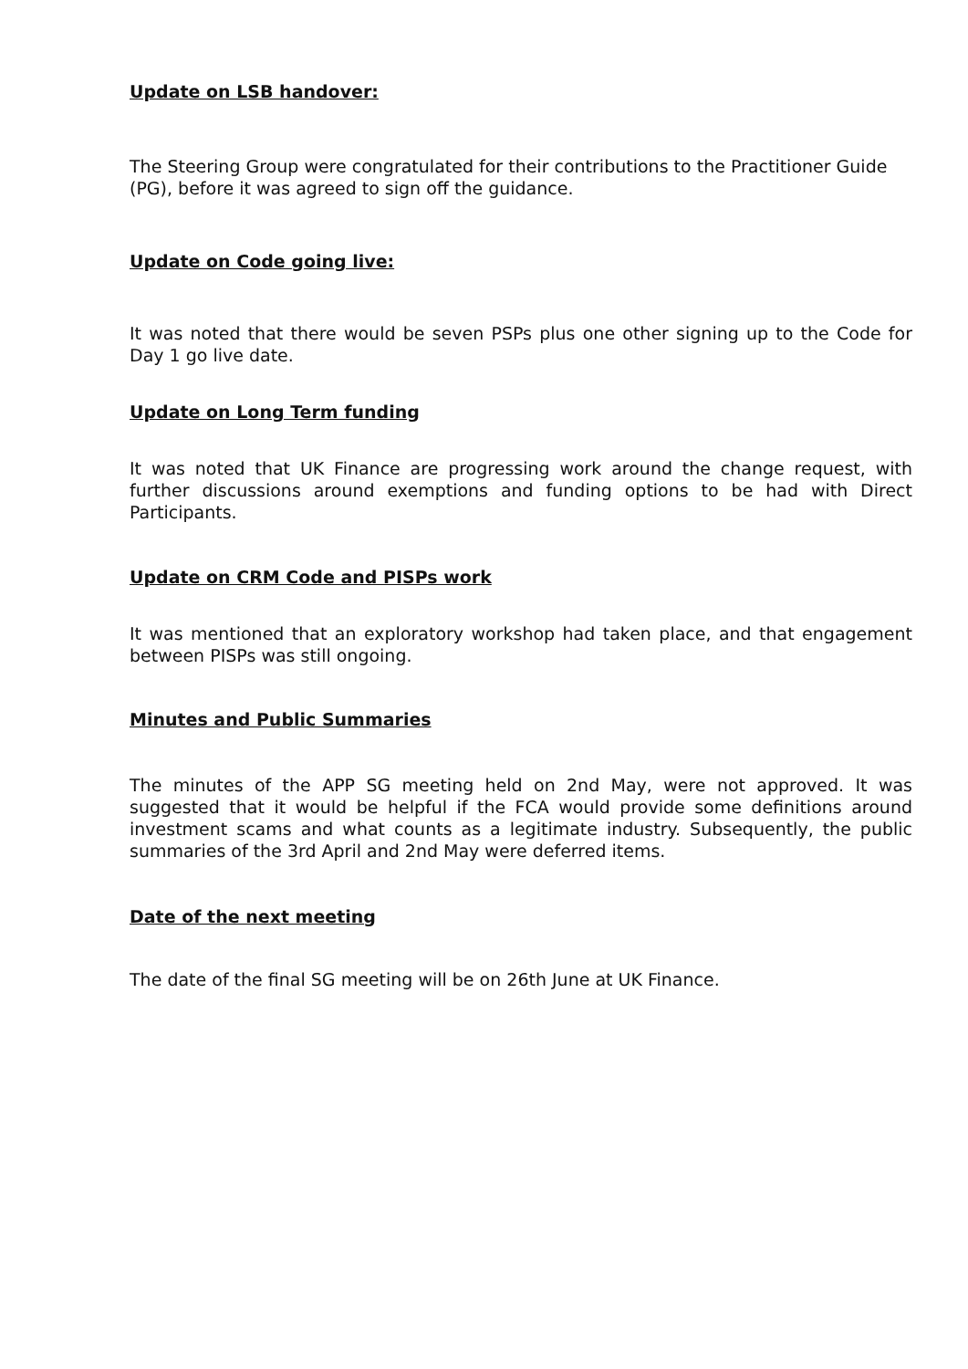Update on LSB handover:
The Steering Group were congratulated for their contributions to the Practitioner Guide (PG), before it was agreed to sign off the guidance.
Update on Code going live:
It was noted that there would be seven PSPs plus one other signing up to the Code for Day 1 go live date.
Update on Long Term funding
It was noted that UK Finance are progressing work around the change request, with further discussions around exemptions and funding options to be had with Direct Participants.
Update on CRM Code and PISPs work
It was mentioned that an exploratory workshop had taken place, and that engagement between PISPs was still ongoing.
Minutes and Public Summaries
The minutes of the APP SG meeting held on 2nd May, were not approved. It was suggested that it would be helpful if the FCA would provide some definitions around investment scams and what counts as a legitimate industry. Subsequently, the public summaries of the 3rd April and 2nd May were deferred items.
Date of the next meeting
The date of the final SG meeting will be on 26th June at UK Finance.